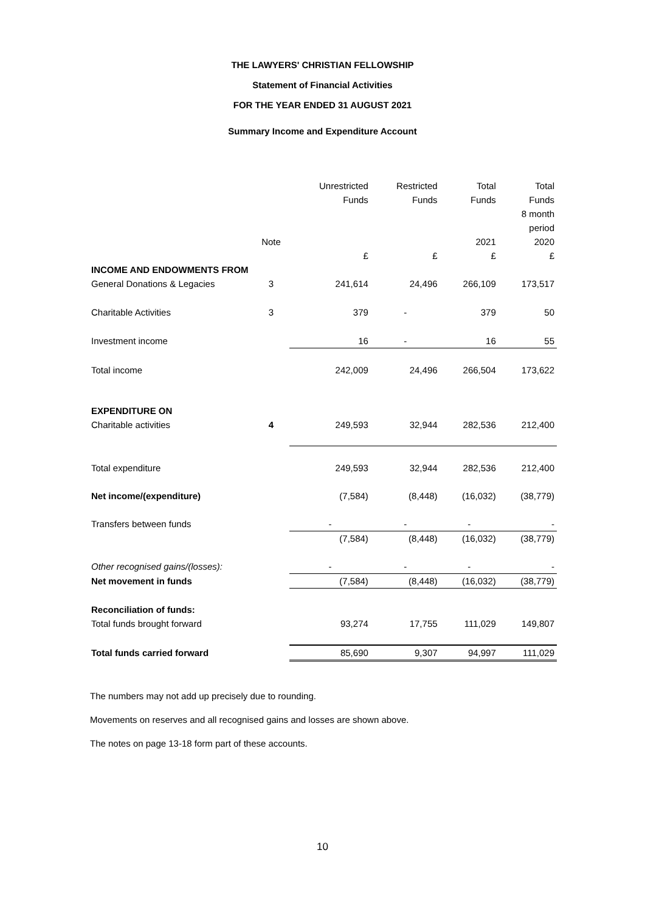THE LAWYERS' CHRISTIAN FELLOWSHIP
Statement of Financial Activities
FOR THE YEAR ENDED 31 AUGUST 2021
Summary Income and Expenditure Account
| | | Unrestricted | Restricted | Total | Total |
| --- | --- | --- | --- | --- | --- |
| | | Funds | Funds | Funds | Funds |
| | | | | | 8 month |
| | | | | | period |
| | Note | | | 2021 | 2020 |
| | | £ | £ | £ | £ |
| INCOME AND ENDOWMENTS FROM | | | | | |
| General Donations & Legacies | 3 | 241,614 | 24,496 | 266,109 | 173,517 |
| Charitable Activities | 3 | 379 | - | 379 | 50 |
| Investment income | | 16 | - | 16 | 55 |
| Total income | | 242,009 | 24,496 | 266,504 | 173,622 |
| EXPENDITURE ON | | | | | |
| Charitable activities | 4 | 249,593 | 32,944 | 282,536 | 212,400 |
| Total expenditure | | 249,593 | 32,944 | 282,536 | 212,400 |
| Net income/(expenditure) | | (7,584) | (8,448) | (16,032) | (38,779) |
| Transfers between funds | | - | - | - | - |
| | | (7,584) | (8,448) | (16,032) | (38,779) |
| Other recognised gains/(losses): | | - | - | - | - |
| Net movement in funds | | (7,584) | (8,448) | (16,032) | (38,779) |
| Reconciliation of funds: | | | | | |
| Total funds brought forward | | 93,274 | 17,755 | 111,029 | 149,807 |
| Total funds carried forward | | 85,690 | 9,307 | 94,997 | 111,029 |
The numbers may not add up precisely due to rounding.
Movements on reserves and all recognised gains and losses are shown above.
The notes on page 13-18 form part of these accounts.
10